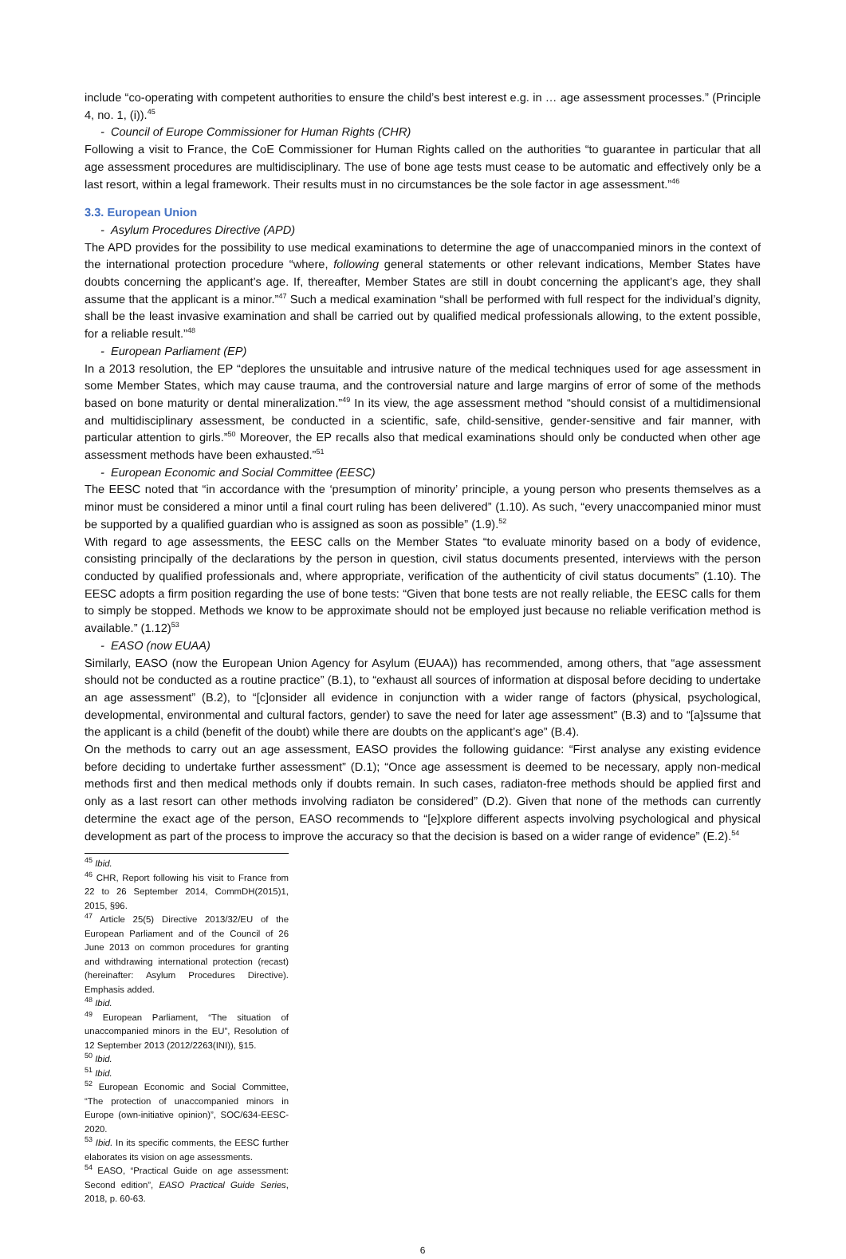include “co-operating with competent authorities to ensure the child’s best interest e.g. in … age assessment processes.” (Principle 4, no. 1, (i)).<sup>45</sup>
- Council of Europe Commissioner for Human Rights (CHR)
Following a visit to France, the CoE Commissioner for Human Rights called on the authorities “to guarantee in particular that all age assessment procedures are multidisciplinary. The use of bone age tests must cease to be automatic and effectively only be a last resort, within a legal framework. Their results must in no circumstances be the sole factor in age assessment.”<sup>46</sup>
3.3. European Union
- Asylum Procedures Directive (APD)
The APD provides for the possibility to use medical examinations to determine the age of unaccompanied minors in the context of the international protection procedure “where, following general statements or other relevant indications, Member States have doubts concerning the applicant’s age. If, thereafter, Member States are still in doubt concerning the applicant’s age, they shall assume that the applicant is a minor.”<sup>47</sup> Such a medical examination “shall be performed with full respect for the individual’s dignity, shall be the least invasive examination and shall be carried out by qualified medical professionals allowing, to the extent possible, for a reliable result.”<sup>48</sup>
- European Parliament (EP)
In a 2013 resolution, the EP “deplores the unsuitable and intrusive nature of the medical techniques used for age assessment in some Member States, which may cause trauma, and the controversial nature and large margins of error of some of the methods based on bone maturity or dental mineralization.”<sup>49</sup> In its view, the age assessment method “should consist of a multidimensional and multidisciplinary assessment, be conducted in a scientific, safe, child-sensitive, gender-sensitive and fair manner, with particular attention to girls.”<sup>50</sup> Moreover, the EP recalls also that medical examinations should only be conducted when other age assessment methods have been exhausted.”<sup>51</sup>
- European Economic and Social Committee (EESC)
The EESC noted that “in accordance with the ‘presumption of minority’ principle, a young person who presents themselves as a minor must be considered a minor until a final court ruling has been delivered” (1.10). As such, “every unaccompanied minor must be supported by a qualified guardian who is assigned as soon as possible” (1.9).<sup>52</sup>
With regard to age assessments, the EESC calls on the Member States “to evaluate minority based on a body of evidence, consisting principally of the declarations by the person in question, civil status documents presented, interviews with the person conducted by qualified professionals and, where appropriate, verification of the authenticity of civil status documents” (1.10). The EESC adopts a firm position regarding the use of bone tests: “Given that bone tests are not really reliable, the EESC calls for them to simply be stopped. Methods we know to be approximate should not be employed just because no reliable verification method is available.” (1.12)<sup>53</sup>
- EASO (now EUAA)
Similarly, EASO (now the European Union Agency for Asylum (EUAA)) has recommended, among others, that “age assessment should not be conducted as a routine practice” (B.1), to “exhaust all sources of information at disposal before deciding to undertake an age assessment” (B.2), to “[c]onsider all evidence in conjunction with a wider range of factors (physical, psychological, developmental, environmental and cultural factors, gender) to save the need for later age assessment” (B.3) and to “[a]ssume that the applicant is a child (benefit of the doubt) while there are doubts on the applicant’s age” (B.4).
On the methods to carry out an age assessment, EASO provides the following guidance: “First analyse any existing evidence before deciding to undertake further assessment” (D.1); “Once age assessment is deemed to be necessary, apply non-medical methods first and then medical methods only if doubts remain. In such cases, radiaton-free methods should be applied first and only as a last resort can other methods involving radiaton be considered” (D.2). Given that none of the methods can currently determine the exact age of the person, EASO recommends to “[e]xplore different aspects involving psychological and physical development as part of the process to improve the accuracy so that the decision is based on a wider range of evidence” (E.2).<sup>54</sup>
<sup>45</sup> Ibid.
<sup>46</sup> CHR, Report following his visit to France from 22 to 26 September 2014, CommDH(2015)1, 2015, §96.
<sup>47</sup> Article 25(5) Directive 2013/32/EU of the European Parliament and of the Council of 26 June 2013 on common procedures for granting and withdrawing international protection (recast) (hereinafter: Asylum Procedures Directive). Emphasis added.
<sup>48</sup> Ibid.
<sup>49</sup> European Parliament, “The situation of unaccompanied minors in the EU”, Resolution of 12 September 2013 (2012/2263(INI)), §15.
<sup>50</sup> Ibid.
<sup>51</sup> Ibid.
<sup>52</sup> European Economic and Social Committee, “The protection of unaccompanied minors in Europe (own-initiative opinion)”, SOC/634-EESC-2020.
<sup>53</sup> Ibid. In its specific comments, the EESC further elaborates its vision on age assessments.
<sup>54</sup> EASO, “Practical Guide on age assessment: Second edition”, EASO Practical Guide Series, 2018, p. 60-63.
6